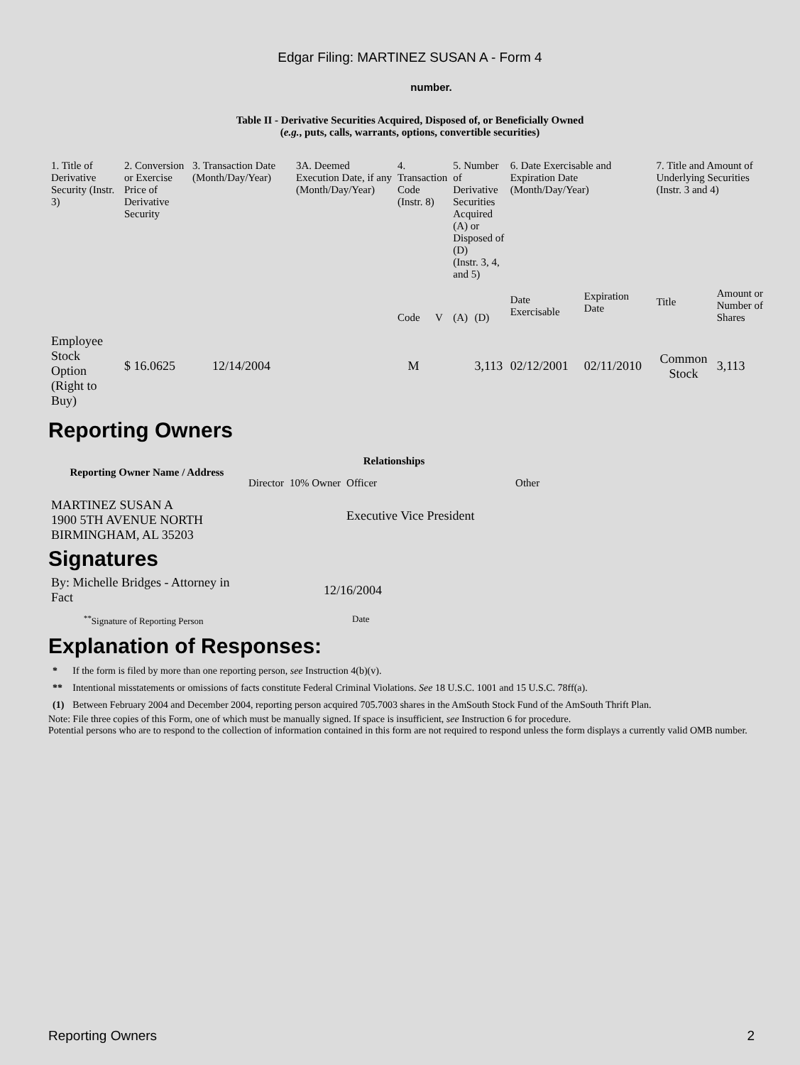Edgar Filing: MARTINEZ SUSAN A - Form 4
number.
Table II - Derivative Securities Acquired, Disposed of, or Beneficially Owned
(e.g., puts, calls, warrants, options, convertible securities)
| 1. Title of Derivative Security (Instr. 3) | 2. Conversion or Exercise Price of Derivative Security | 3. Transaction Date (Month/Day/Year) | 3A. Deemed Execution Date, if any (Month/Day/Year) | 4. Transaction Code (Instr. 8) | | 5. Number of Derivative Securities Acquired (A) or Disposed of (D) (Instr. 3, 4, and 5) | | 6. Date Exercisable and Expiration Date (Month/Day/Year) | | 7. Title and Amount of Underlying Securities (Instr. 3 and 4) | |
| | | | | Code | V | (A) | (D) | Date Exercisable | Expiration Date | Title | Amount or Number of Shares |
| Employee Stock Option (Right to Buy) | $ 16.0625 | 12/14/2004 | | M | | | 3,113 | 02/12/2001 | 02/11/2010 | Common Stock | 3,113 |
Reporting Owners
| Reporting Owner Name / Address | Relationships | | | |
| --- | --- | --- | --- | --- |
| | Director | 10% Owner | Officer | Other |
| MARTINEZ SUSAN A 1900 5TH AVENUE NORTH BIRMINGHAM, AL 35203 | | | Executive Vice President | |
Signatures
| By: Michelle Bridges - Attorney in Fact | 12/16/2004 |
| <sup>**</sup> Signature of Reporting Person | Date |
Explanation of Responses:
| * | If the form is filed by more than one reporting person, see Instruction 4(b)(v). |
| ** | Intentional misstatements or omissions of facts constitute Federal Criminal Violations. See 18 U.S.C. 1001 and 15 U.S.C. 78ff(a). |
| (1) | Between February 2004 and December 2004, reporting person acquired 705.7003 shares in the AmSouth Stock Fund of the AmSouth Thrift Plan. |
Note: File three copies of this Form, one of which must be manually signed. If space is insufficient, see Instruction 6 for procedure.
Potential persons who are to respond to the collection of information contained in this form are not required to respond unless the form displays a currently valid OMB number.
Reporting Owners 2